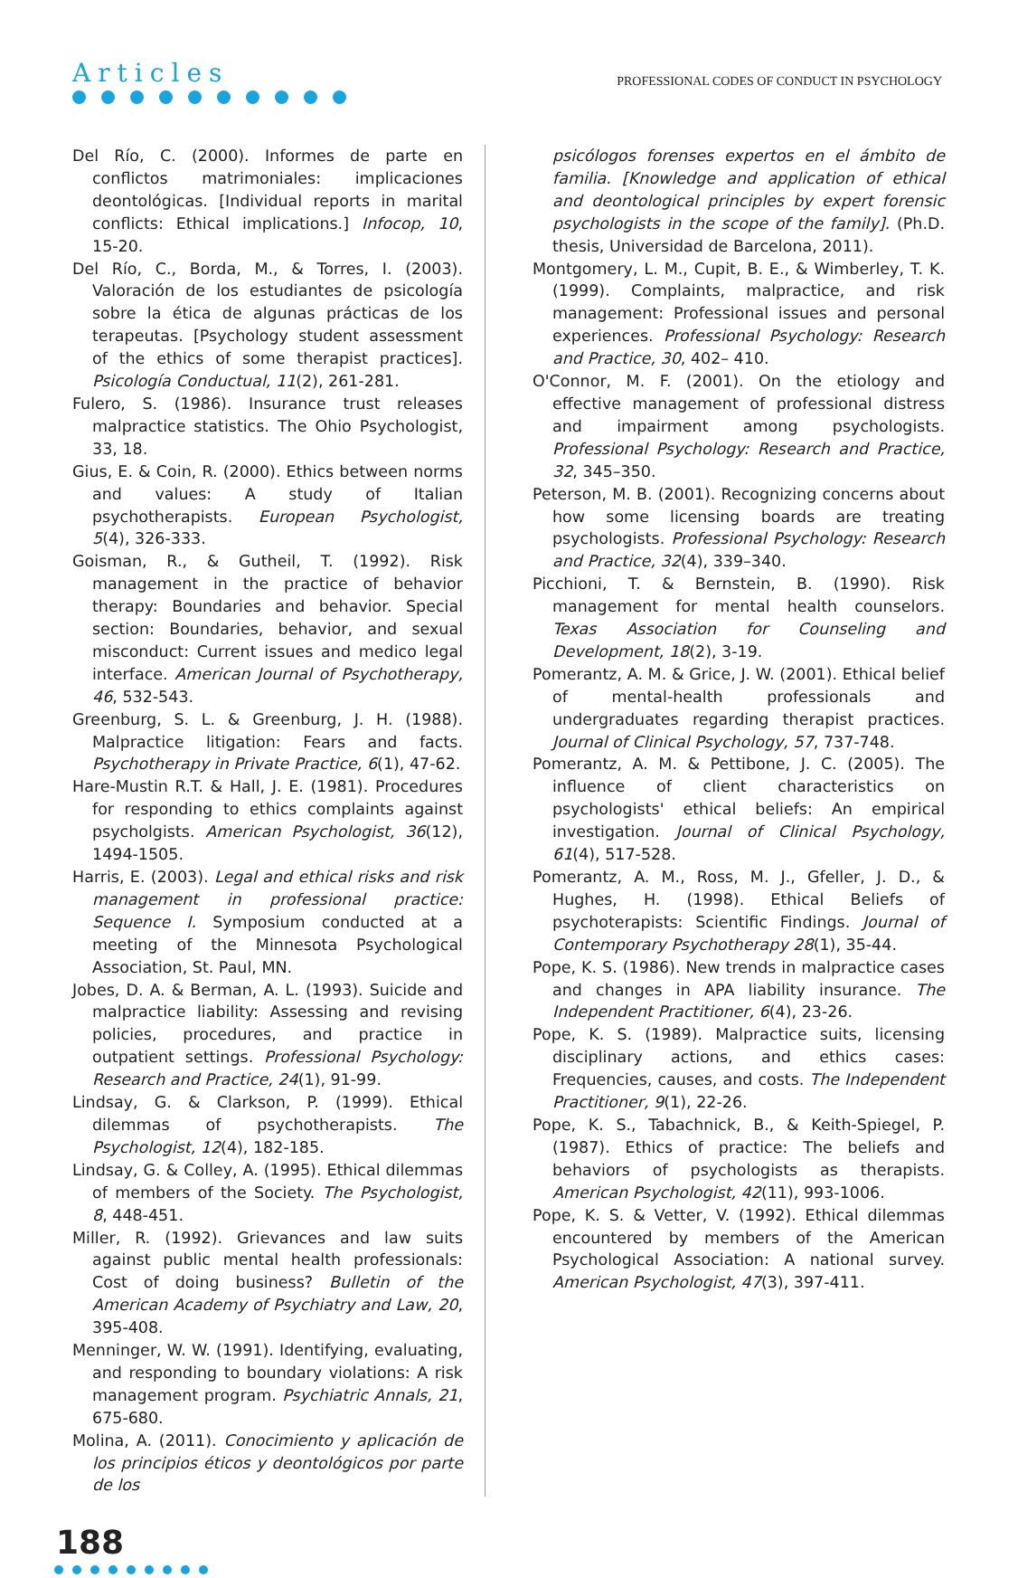Articles
PROFESSIONAL CODES OF CONDUCT IN PSYCHOLOGY
Del Río, C. (2000). Informes de parte en conflictos matrimoniales: implicaciones deontológicas. [Individual reports in marital conflicts: Ethical implications.] Infocop, 10, 15-20.
Del Río, C., Borda, M., & Torres, I. (2003). Valoración de los estudiantes de psicología sobre la ética de algunas prácticas de los terapeutas. [Psychology student assessment of the ethics of some therapist practices]. Psicología Conductual, 11(2), 261-281.
Fulero, S. (1986). Insurance trust releases malpractice statistics. The Ohio Psychologist, 33, 18.
Gius, E. & Coin, R. (2000). Ethics between norms and values: A study of Italian psychotherapists. European Psychologist, 5(4), 326-333.
Goisman, R., & Gutheil, T. (1992). Risk management in the practice of behavior therapy: Boundaries and behavior. Special section: Boundaries, behavior, and sexual misconduct: Current issues and medico legal interface. American Journal of Psychotherapy, 46, 532-543.
Greenburg, S. L. & Greenburg, J. H. (1988). Malpractice litigation: Fears and facts. Psychotherapy in Private Practice, 6(1), 47-62.
Hare-Mustin R.T. & Hall, J. E. (1981). Procedures for responding to ethics complaints against psycholgists. American Psychologist, 36(12), 1494-1505.
Harris, E. (2003). Legal and ethical risks and risk management in professional practice: Sequence I. Symposium conducted at a meeting of the Minnesota Psychological Association, St. Paul, MN.
Jobes, D. A. & Berman, A. L. (1993). Suicide and malpractice liability: Assessing and revising policies, procedures, and practice in outpatient settings. Professional Psychology: Research and Practice, 24(1), 91-99.
Lindsay, G. & Clarkson, P. (1999). Ethical dilemmas of psychotherapists. The Psychologist, 12(4), 182-185.
Lindsay, G. & Colley, A. (1995). Ethical dilemmas of members of the Society. The Psychologist, 8, 448-451.
Miller, R. (1992). Grievances and law suits against public mental health professionals: Cost of doing business? Bulletin of the American Academy of Psychiatry and Law, 20, 395-408.
Menninger, W. W. (1991). Identifying, evaluating, and responding to boundary violations: A risk management program. Psychiatric Annals, 21, 675-680.
Molina, A. (2011). Conocimiento y aplicación de los principios éticos y deontológicos por parte de los
psicólogos forenses expertos en el ámbito de familia. [Knowledge and application of ethical and deontological principles by expert forensic psychologists in the scope of the family]. (Ph.D. thesis, Universidad de Barcelona, 2011).
Montgomery, L. M., Cupit, B. E., & Wimberley, T. K. (1999). Complaints, malpractice, and risk management: Professional issues and personal experiences. Professional Psychology: Research and Practice, 30, 402– 410.
O'Connor, M. F. (2001). On the etiology and effective management of professional distress and impairment among psychologists. Professional Psychology: Research and Practice, 32, 345–350.
Peterson, M. B. (2001). Recognizing concerns about how some licensing boards are treating psychologists. Professional Psychology: Research and Practice, 32(4), 339–340.
Picchioni, T. & Bernstein, B. (1990). Risk management for mental health counselors. Texas Association for Counseling and Development, 18(2), 3-19.
Pomerantz, A. M. & Grice, J. W. (2001). Ethical belief of mental-health professionals and undergraduates regarding therapist practices. Journal of Clinical Psychology, 57, 737-748.
Pomerantz, A. M. & Pettibone, J. C. (2005). The influence of client characteristics on psychologists' ethical beliefs: An empirical investigation. Journal of Clinical Psychology, 61(4), 517-528.
Pomerantz, A. M., Ross, M. J., Gfeller, J. D., & Hughes, H. (1998). Ethical Beliefs of psychoterapists: Scientific Findings. Journal of Contemporary Psychotherapy 28(1), 35-44.
Pope, K. S. (1986). New trends in malpractice cases and changes in APA liability insurance. The Independent Practitioner, 6(4), 23-26.
Pope, K. S. (1989). Malpractice suits, licensing disciplinary actions, and ethics cases: Frequencies, causes, and costs. The Independent Practitioner, 9(1), 22-26.
Pope, K. S., Tabachnick, B., & Keith-Spiegel, P. (1987). Ethics of practice: The beliefs and behaviors of psychologists as therapists. American Psychologist, 42(11), 993-1006.
Pope, K. S. & Vetter, V. (1992). Ethical dilemmas encountered by members of the American Psychological Association: A national survey. American Psychologist, 47(3), 397-411.
188